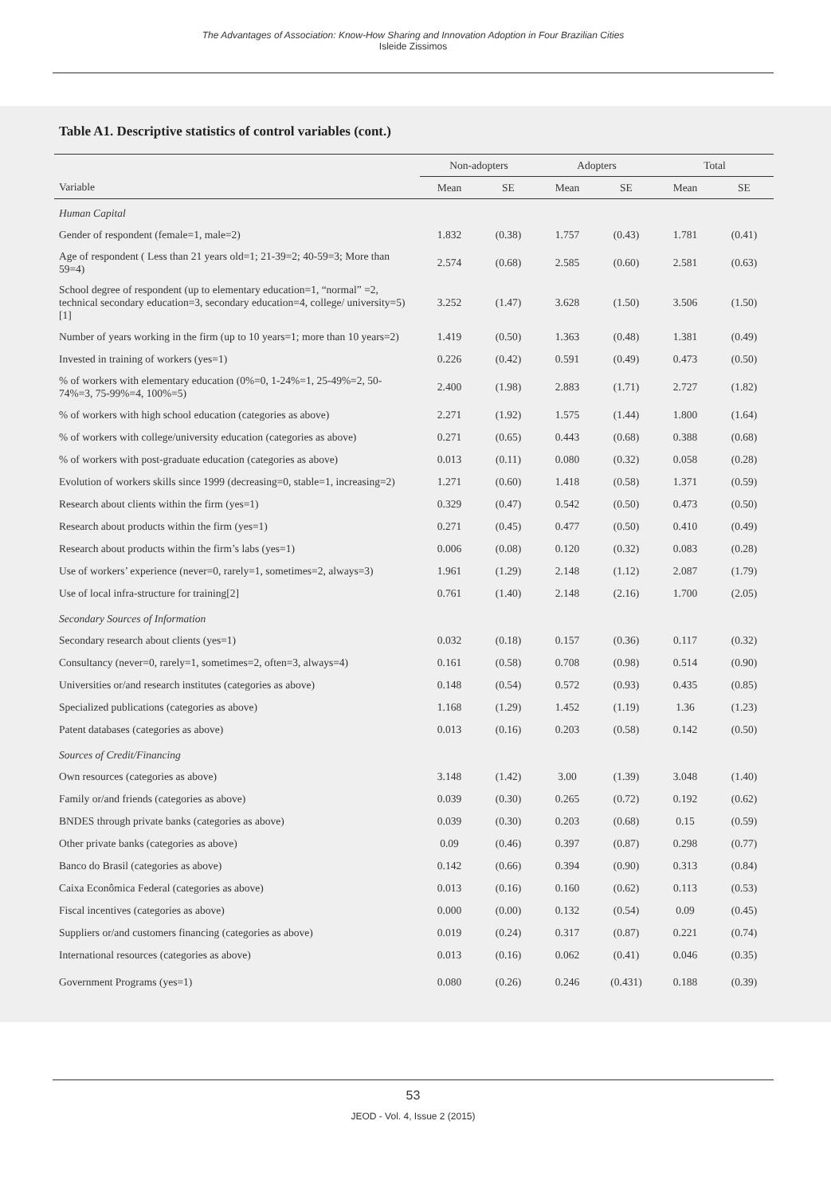The Advantages of Association: Know-How Sharing and Innovation Adoption in Four Brazilian Cities
Isleide Zissimos
Table A1. Descriptive statistics of control variables (cont.)
| | Non-adopters | | Adopters | | Total | |
| --- | --- | --- | --- | --- | --- | --- |
| Variable | Mean | SE | Mean | SE | Mean | SE |
| Human Capital | | | | | | |
| Gender of respondent (female=1, male=2) | 1.832 | (0.38) | 1.757 | (0.43) | 1.781 | (0.41) |
| Age of respondent ( Less than 21 years old=1; 21-39=2; 40-59=3; More than 59=4) | 2.574 | (0.68) | 2.585 | (0.60) | 2.581 | (0.63) |
| School degree of respondent (up to elementary education=1, “normal” =2, technical secondary education=3, secondary education=4, college/ university=5) [1] | 3.252 | (1.47) | 3.628 | (1.50) | 3.506 | (1.50) |
| Number of years working in the firm (up to 10 years=1; more than 10 years=2) | 1.419 | (0.50) | 1.363 | (0.48) | 1.381 | (0.49) |
| Invested in training of workers (yes=1) | 0.226 | (0.42) | 0.591 | (0.49) | 0.473 | (0.50) |
| % of workers with elementary education (0%=0, 1-24%=1, 25-49%=2, 50-74%=3, 75-99%=4, 100%=5) | 2.400 | (1.98) | 2.883 | (1.71) | 2.727 | (1.82) |
| % of workers with high school education (categories as above) | 2.271 | (1.92) | 1.575 | (1.44) | 1.800 | (1.64) |
| % of workers with college/university education (categories as above) | 0.271 | (0.65) | 0.443 | (0.68) | 0.388 | (0.68) |
| % of workers with post-graduate education (categories as above) | 0.013 | (0.11) | 0.080 | (0.32) | 0.058 | (0.28) |
| Evolution of workers skills since 1999 (decreasing=0, stable=1, increasing=2) | 1.271 | (0.60) | 1.418 | (0.58) | 1.371 | (0.59) |
| Research about clients within the firm (yes=1) | 0.329 | (0.47) | 0.542 | (0.50) | 0.473 | (0.50) |
| Research about products within the firm (yes=1) | 0.271 | (0.45) | 0.477 | (0.50) | 0.410 | (0.49) |
| Research about products within the firm’s labs (yes=1) | 0.006 | (0.08) | 0.120 | (0.32) | 0.083 | (0.28) |
| Use of workers’ experience (never=0, rarely=1, sometimes=2, always=3) | 1.961 | (1.29) | 2.148 | (1.12) | 2.087 | (1.79) |
| Use of local infra-structure for training[2] | 0.761 | (1.40) | 2.148 | (2.16) | 1.700 | (2.05) |
| Secondary Sources of Information | | | | | | |
| Secondary research about clients (yes=1) | 0.032 | (0.18) | 0.157 | (0.36) | 0.117 | (0.32) |
| Consultancy (never=0, rarely=1, sometimes=2, often=3, always=4) | 0.161 | (0.58) | 0.708 | (0.98) | 0.514 | (0.90) |
| Universities or/and research institutes (categories as above) | 0.148 | (0.54) | 0.572 | (0.93) | 0.435 | (0.85) |
| Specialized publications (categories as above) | 1.168 | (1.29) | 1.452 | (1.19) | 1.36 | (1.23) |
| Patent databases (categories as above) | 0.013 | (0.16) | 0.203 | (0.58) | 0.142 | (0.50) |
| Sources of Credit/Financing | | | | | | |
| Own resources (categories as above) | 3.148 | (1.42) | 3.00 | (1.39) | 3.048 | (1.40) |
| Family or/and friends (categories as above) | 0.039 | (0.30) | 0.265 | (0.72) | 0.192 | (0.62) |
| BNDES through private banks (categories as above) | 0.039 | (0.30) | 0.203 | (0.68) | 0.15 | (0.59) |
| Other private banks (categories as above) | 0.09 | (0.46) | 0.397 | (0.87) | 0.298 | (0.77) |
| Banco do Brasil (categories as above) | 0.142 | (0.66) | 0.394 | (0.90) | 0.313 | (0.84) |
| Caixa Econômica Federal (categories as above) | 0.013 | (0.16) | 0.160 | (0.62) | 0.113 | (0.53) |
| Fiscal incentives (categories as above) | 0.000 | (0.00) | 0.132 | (0.54) | 0.09 | (0.45) |
| Suppliers or/and customers financing (categories as above) | 0.019 | (0.24) | 0.317 | (0.87) | 0.221 | (0.74) |
| International resources (categories as above) | 0.013 | (0.16) | 0.062 | (0.41) | 0.046 | (0.35) |
| Government Programs (yes=1) | 0.080 | (0.26) | 0.246 | (0.431) | 0.188 | (0.39) |
53
JEOD - Vol. 4, Issue 2 (2015)